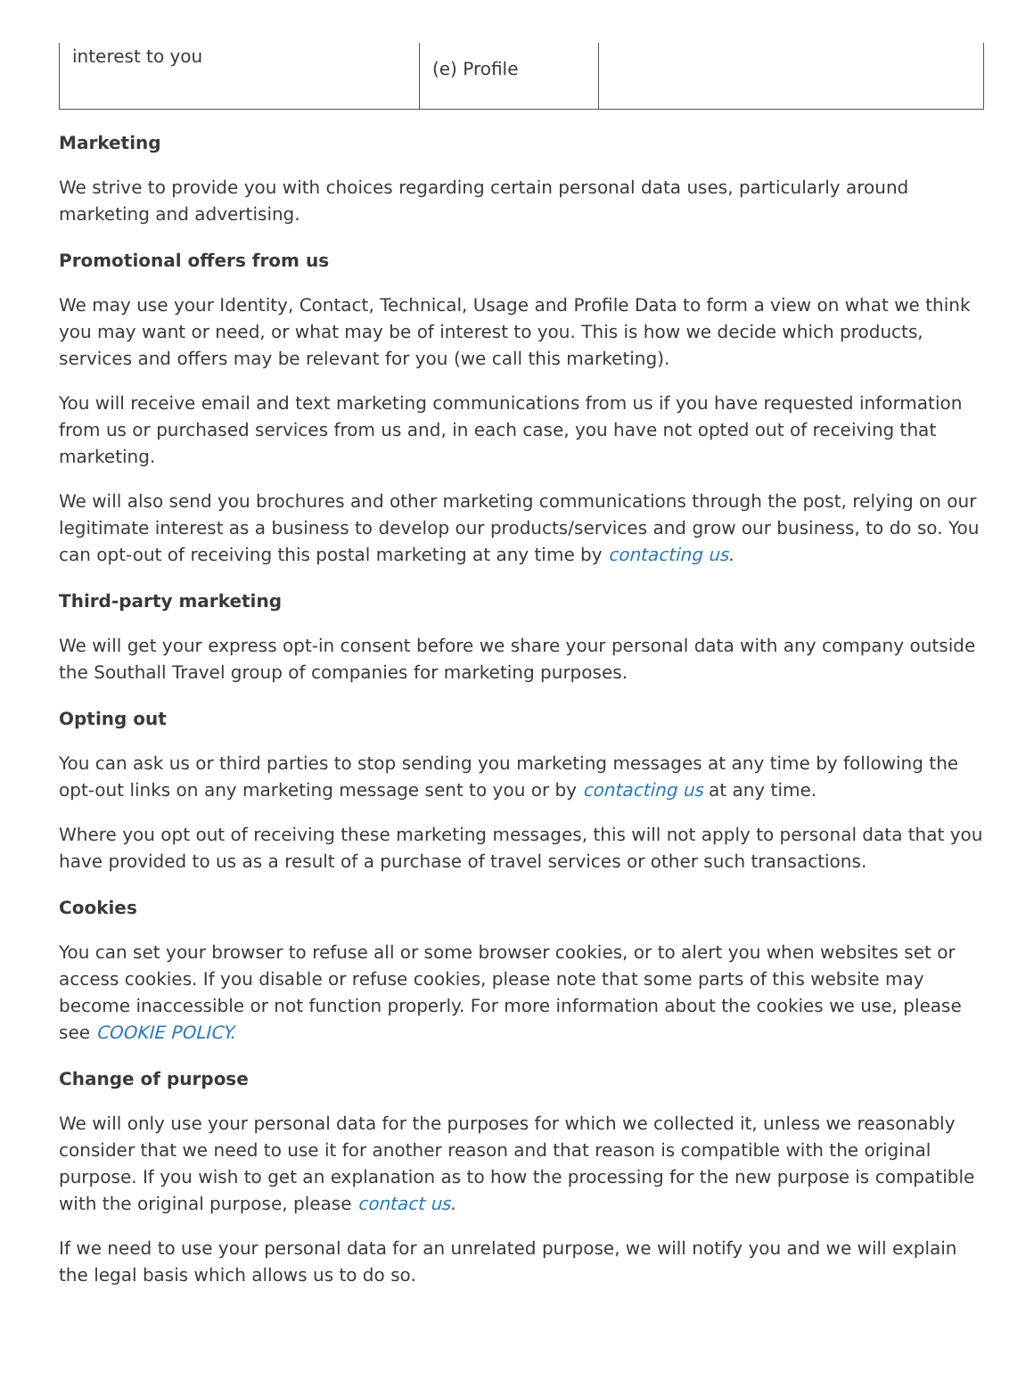| interest to you | (e) Profile | |
Marketing
We strive to provide you with choices regarding certain personal data uses, particularly around marketing and advertising.
Promotional offers from us
We may use your Identity, Contact, Technical, Usage and Profile Data to form a view on what we think you may want or need, or what may be of interest to you. This is how we decide which products, services and offers may be relevant for you (we call this marketing).
You will receive email and text marketing communications from us if you have requested information from us or purchased services from us and, in each case, you have not opted out of receiving that marketing.
We will also send you brochures and other marketing communications through the post, relying on our legitimate interest as a business to develop our products/services and grow our business, to do so. You can opt-out of receiving this postal marketing at any time by contacting us.
Third-party marketing
We will get your express opt-in consent before we share your personal data with any company outside the Southall Travel group of companies for marketing purposes.
Opting out
You can ask us or third parties to stop sending you marketing messages at any time by following the opt-out links on any marketing message sent to you or by contacting us at any time.
Where you opt out of receiving these marketing messages, this will not apply to personal data that you have provided to us as a result of a purchase of travel services or other such transactions.
Cookies
You can set your browser to refuse all or some browser cookies, or to alert you when websites set or access cookies. If you disable or refuse cookies, please note that some parts of this website may become inaccessible or not function properly. For more information about the cookies we use, please see COOKIE POLICY.
Change of purpose
We will only use your personal data for the purposes for which we collected it, unless we reasonably consider that we need to use it for another reason and that reason is compatible with the original purpose. If you wish to get an explanation as to how the processing for the new purpose is compatible with the original purpose, please contact us.
If we need to use your personal data for an unrelated purpose, we will notify you and we will explain the legal basis which allows us to do so.